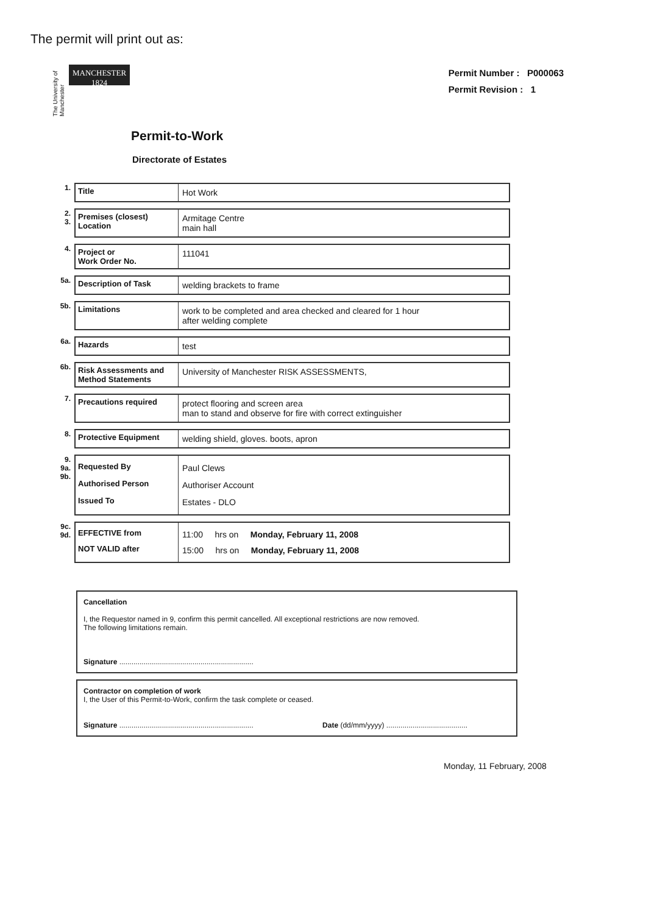The permit will print out as:
The University of Manchester
MANCHESTER
1824
Permit Number : P000063
Permit Revision : 1
Permit-to-Work
Directorate of Estates
| 1. | Title | Hot Work |
| 2. 3. | Premises (closest) Location | Armitage Centre main hall |
| 4. | Project or Work Order No. | 111041 |
| 5a. | Description of Task | welding brackets to frame |
| 5b. | Limitations | work to be completed and area checked and cleared for 1 hour after welding complete |
| 6a. | Hazards | test |
| 6b. | Risk Assessments and Method Statements | University of Manchester RISK ASSESSMENTS, |
| 7. | Precautions required | protect flooring and screen area man to stand and observe for fire with correct extinguisher |
| 8. | Protective Equipment | welding shield, gloves. boots, apron |
| 9. 9a. 9b. | Requested By Authorised Person Issued To | Paul Clews Authoriser Account Estates - DLO |
| 9c. 9d. | EFFECTIVE from NOT VALID after | 11:00 hrs on Monday, February 11, 2008 15:00 hrs on Monday, February 11, 2008 |
Cancellation
I, the Requestor named in 9, confirm this permit cancelled. All exceptional restrictions are now removed.
The following limitations remain.
Signature ..................................................................
Contractor on completion of work
I, the User of this Permit-to-Work, confirm the task complete or ceased.
Signature .................................................................. Date (dd/mm/yyyy) ........................................
Monday, 11 February, 2008